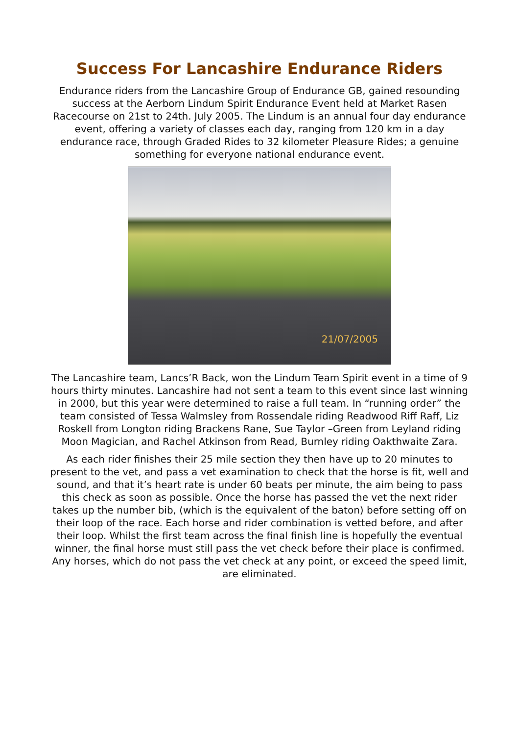Success For Lancashire Endurance Riders
Endurance riders from the Lancashire Group of Endurance GB, gained resounding success at the Aerborn Lindum Spirit Endurance Event held at Market Rasen Racecourse on 21st to 24th. July 2005. The Lindum is an annual four day endurance event, offering a variety of classes each day, ranging from 120 km in a day endurance race, through Graded Rides to 32 kilometer Pleasure Rides; a genuine something for everyone national endurance event.
21/07/2005
The Lancashire team, Lancs’R Back, won the Lindum Team Spirit event in a time of 9 hours thirty minutes. Lancashire had not sent a team to this event since last winning in 2000, but this year were determined to raise a full team. In “running order” the team consisted of Tessa Walmsley from Rossendale riding Readwood Riff Raff, Liz Roskell from Longton riding Brackens Rane, Sue Taylor –Green from Leyland riding Moon Magician, and Rachel Atkinson from Read, Burnley riding Oakthwaite Zara.
As each rider finishes their 25 mile section they then have up to 20 minutes to present to the vet, and pass a vet examination to check that the horse is fit, well and sound, and that it’s heart rate is under 60 beats per minute, the aim being to pass this check as soon as possible. Once the horse has passed the vet the next rider takes up the number bib, (which is the equivalent of the baton) before setting off on their loop of the race. Each horse and rider combination is vetted before, and after their loop. Whilst the first team across the final finish line is hopefully the eventual winner, the final horse must still pass the vet check before their place is confirmed. Any horses, which do not pass the vet check at any point, or exceed the speed limit, are eliminated.